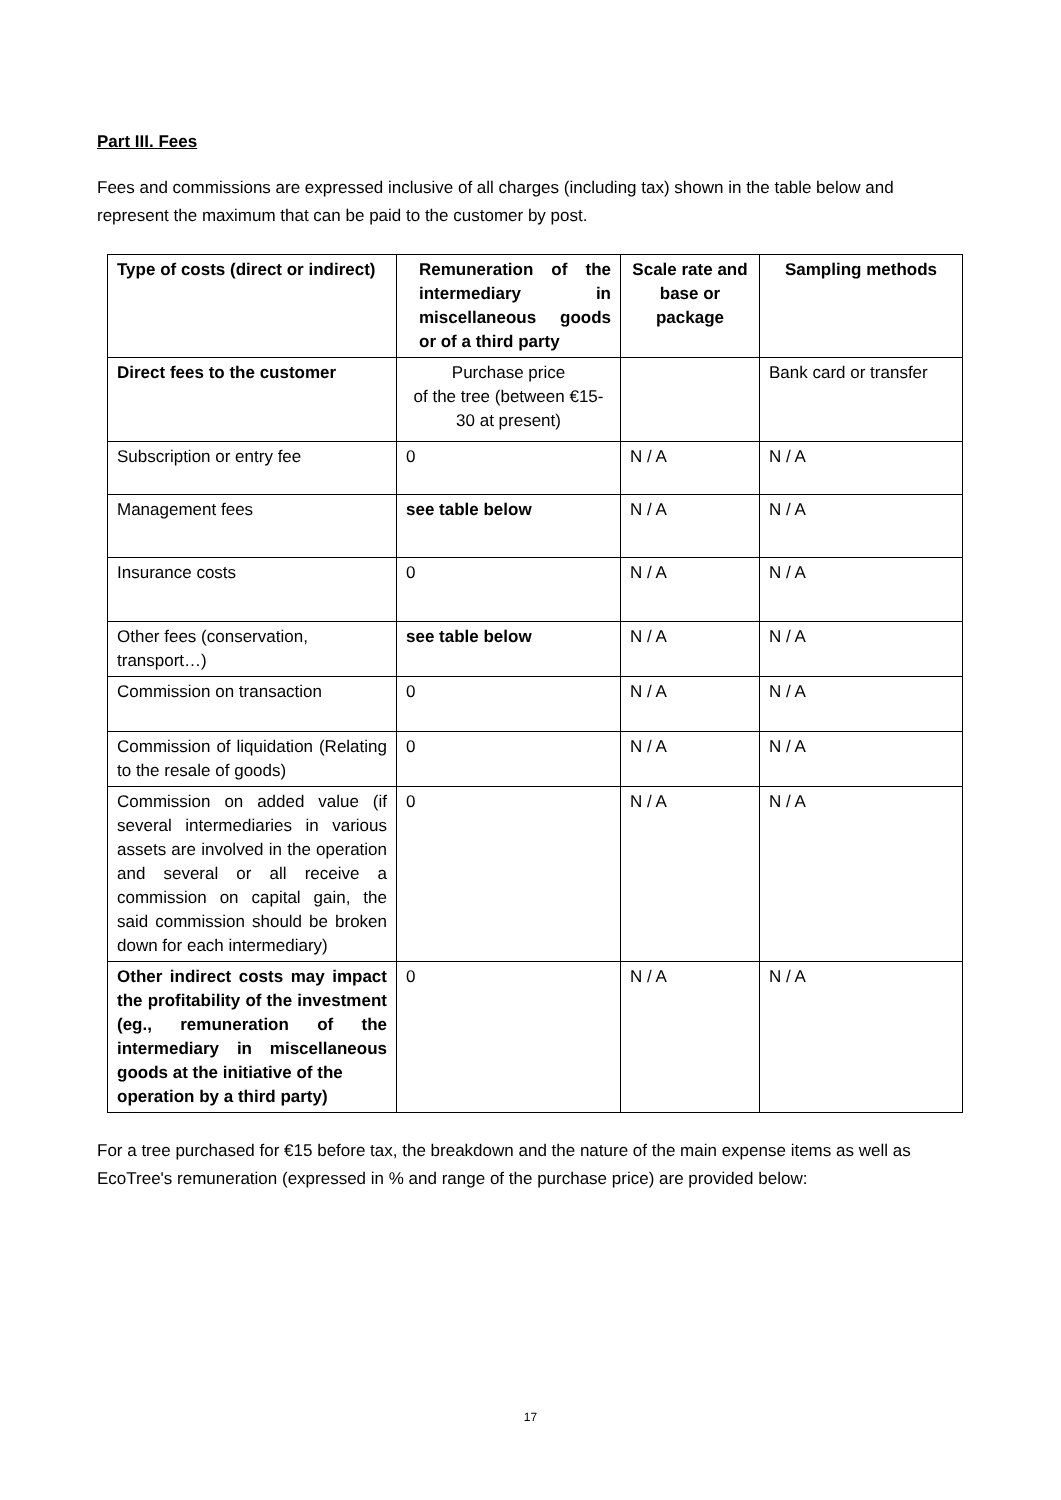Part III. Fees
Fees and commissions are expressed inclusive of all charges (including tax) shown in the table below and represent the maximum that can be paid to the customer by post.
| Type of costs (direct or indirect) | Remuneration of the intermediary in miscellaneous goods or of a third party | Scale rate and base or package | Sampling methods |
| --- | --- | --- | --- |
| Direct fees to the customer | Purchase price of the tree (between €15-30 at present) | | Bank card or transfer |
| Subscription or entry fee | 0 | N / A | N / A |
| Management fees | see table below | N / A | N / A |
| Insurance costs | 0 | N / A | N / A |
| Other fees (conservation, transport…) | see table below | N / A | N / A |
| Commission on transaction | 0 | N / A | N / A |
| Commission of liquidation (Relating to the resale of goods) | 0 | N / A | N / A |
| Commission on added value (if several intermediaries in various assets are involved in the operation and several or all receive a commission on capital gain, the said commission should be broken down for each intermediary) | 0 | N / A | N / A |
| Other indirect costs may impact the profitability of the investment (eg., remuneration of the intermediary in miscellaneous goods at the initiative of the operation by a third party) | 0 | N / A | N / A |
For a tree purchased for €15 before tax, the breakdown and the nature of the main expense items as well as EcoTree's remuneration (expressed in % and range of the purchase price) are provided below:
17